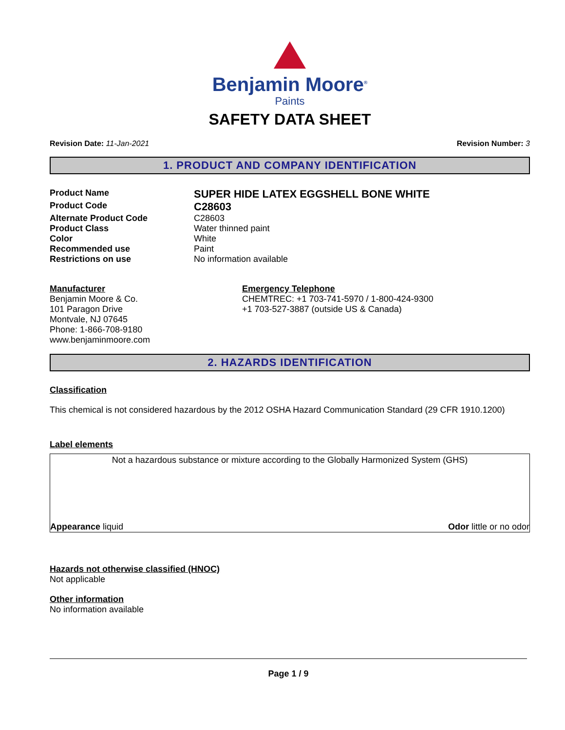Benjamin Moore<sup>®</sup>
Paints
SAFETY DATA SHEET
Revision Date: 11-Jan-2021 Revision Number: 3
1. PRODUCT AND COMPANY IDENTIFICATION
Product Name
SUPER HIDE LATEX EGGSHELL BONE WHITE
Product Code
C28603
Alternate Product Code C28603
Product Class Water thinned paint
Color White
Recommended use Paint
Restrictions on use No information available
Manufacturer
Benjamin Moore & Co.
101 Paragon Drive
Montvale, NJ 07645
Phone: 1-866-708-9180
www.benjaminmoore.com
Emergency Telephone
CHEMTREC: +1 703-741-5970 / 1-800-424-9300
+1 703-527-3887 (outside US & Canada)
2. HAZARDS IDENTIFICATION
Classification
This chemical is not considered hazardous by the 2012 OSHA Hazard Communication Standard (29 CFR 1910.1200)
Label elements
Not a hazardous substance or mixture according to the Globally Harmonized System (GHS)
Appearance liquid Odor little or no odor
Hazards not otherwise classified (HNOC)
Not applicable
Other information
No information available
Page 1 / 9